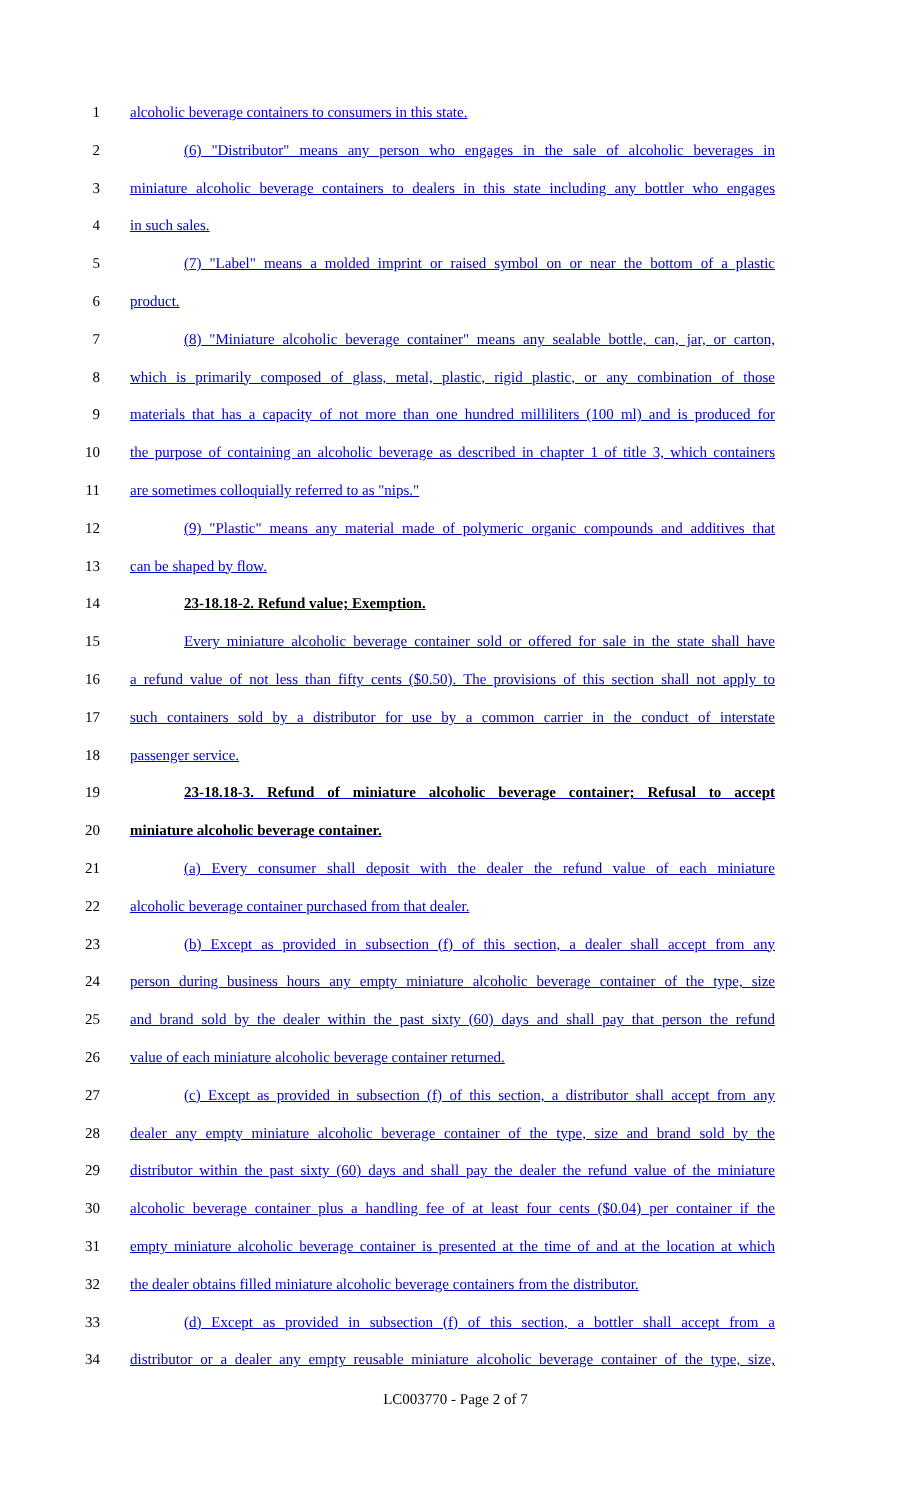1 alcoholic beverage containers to consumers in this state.
2 (6) "Distributor" means any person who engages in the sale of alcoholic beverages in
3 miniature alcoholic beverage containers to dealers in this state including any bottler who engages
4 in such sales.
5 (7) "Label" means a molded imprint or raised symbol on or near the bottom of a plastic
6 product.
7 (8) "Miniature alcoholic beverage container" means any sealable bottle, can, jar, or carton,
8 which is primarily composed of glass, metal, plastic, rigid plastic, or any combination of those
9 materials that has a capacity of not more than one hundred milliliters (100 ml) and is produced for
10 the purpose of containing an alcoholic beverage as described in chapter 1 of title 3, which containers
11 are sometimes colloquially referred to as "nips."
12 (9) "Plastic" means any material made of polymeric organic compounds and additives that
13 can be shaped by flow.
14 23-18.18-2. Refund value; Exemption.
15 Every miniature alcoholic beverage container sold or offered for sale in the state shall have
16 a refund value of not less than fifty cents ($0.50). The provisions of this section shall not apply to
17 such containers sold by a distributor for use by a common carrier in the conduct of interstate
18 passenger service.
19 23-18.18-3. Refund of miniature alcoholic beverage container; Refusal to accept
20 miniature alcoholic beverage container.
21 (a) Every consumer shall deposit with the dealer the refund value of each miniature
22 alcoholic beverage container purchased from that dealer.
23 (b) Except as provided in subsection (f) of this section, a dealer shall accept from any
24 person during business hours any empty miniature alcoholic beverage container of the type, size
25 and brand sold by the dealer within the past sixty (60) days and shall pay that person the refund
26 value of each miniature alcoholic beverage container returned.
27 (c) Except as provided in subsection (f) of this section, a distributor shall accept from any
28 dealer any empty miniature alcoholic beverage container of the type, size and brand sold by the
29 distributor within the past sixty (60) days and shall pay the dealer the refund value of the miniature
30 alcoholic beverage container plus a handling fee of at least four cents ($0.04) per container if the
31 empty miniature alcoholic beverage container is presented at the time of and at the location at which
32 the dealer obtains filled miniature alcoholic beverage containers from the distributor.
33 (d) Except as provided in subsection (f) of this section, a bottler shall accept from a
34 distributor or a dealer any empty reusable miniature alcoholic beverage container of the type, size,
LC003770 - Page 2 of 7